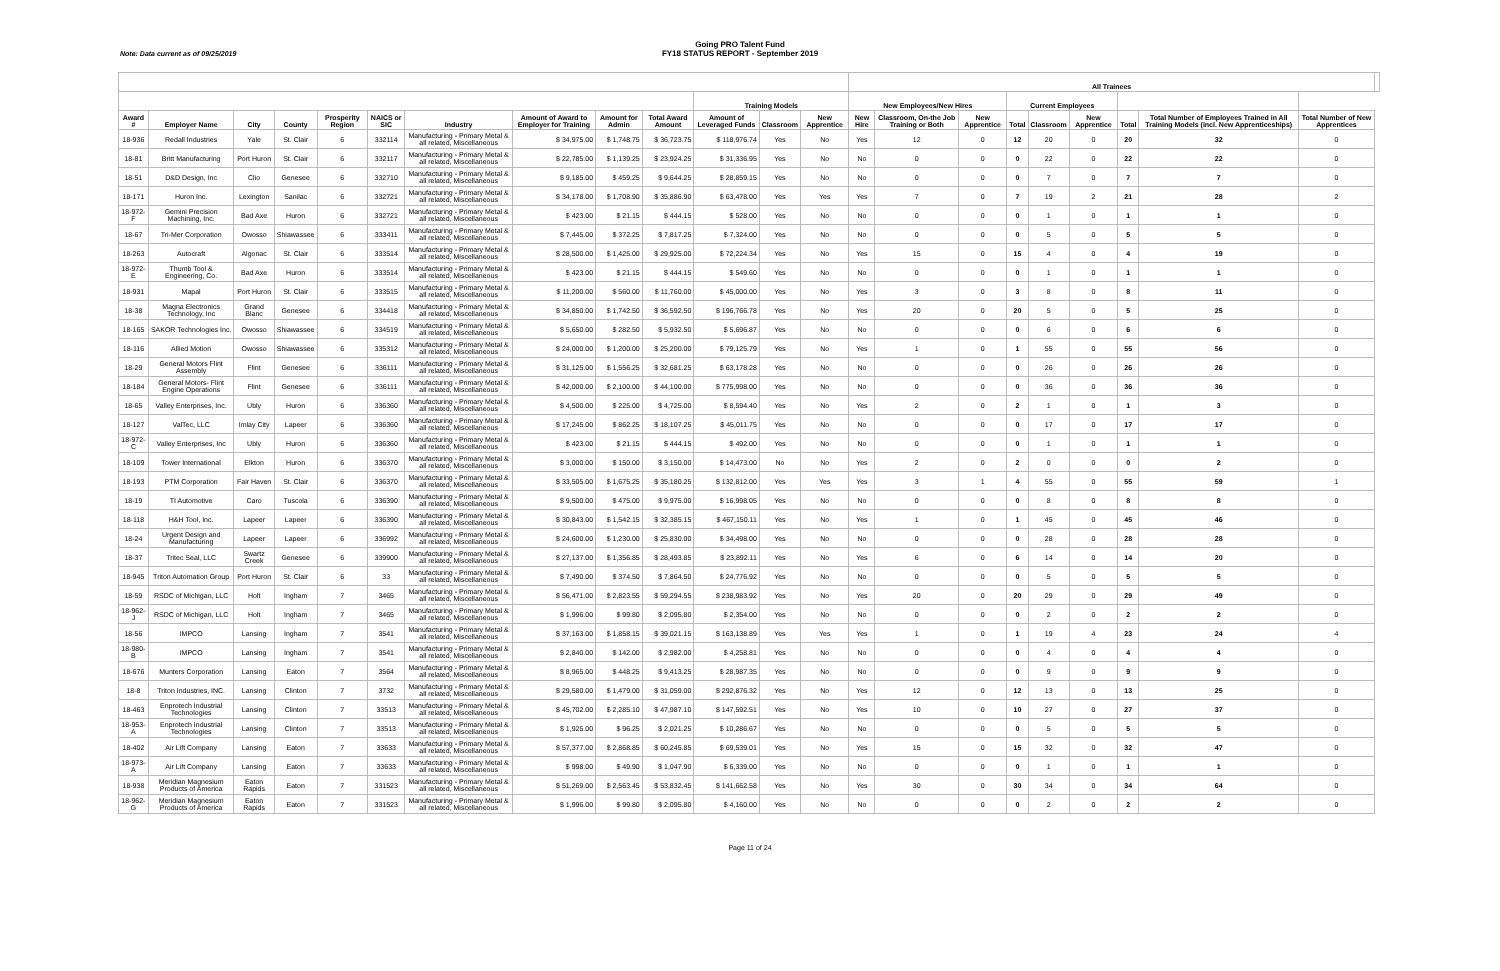Note: Data current as of 09/25/2019
Going PRO Talent Fund
FY18 STATUS REPORT - September 2019
| | | | | | | | | | | | | | All Trainees | | | | | | | | | |
| --- | --- | --- | --- | --- | --- | --- | --- | --- | --- | --- | --- | --- | --- | --- | --- | --- | --- | --- | --- | --- | --- | --- |
| | | | | | | | | | | Training Models | | | New Employees/New Hires | | | Current Employees | | | | | | |
| Award # | Employer Name | City | County | Prosperity Region | NAICS or SIC | Industry | Amount of Award to Employer for Training | Amount for Admin | Total Award Amount | Amount of Leveraged Funds | Classroom | New Apprentice | New Hire | Classroom, On-the Job Training or Both | New Apprentice | Total | Classroom | New Apprentice | Total | Total Number of Employees Trained in All Training Models (incl. New Apprenticeships) | Total Number of New Apprentices | |
| 18-936 | Redall Industries | Yale | St. Clair | 6 | 332114 | Manufacturing - Primary Metal & all related, Miscellaneous | $ 34,975.00 | $ 1,748.75 | $ 36,723.75 | $ 118,976.74 | Yes | No | Yes | 12 | 0 | 12 | 20 | 0 | 20 | 32 | 0 | |
| 18-81 | Britt Manufacturing | Port Huron | St. Clair | 6 | 332117 | Manufacturing - Primary Metal & all related, Miscellaneous | $ 22,785.00 | $ 1,139.25 | $ 23,924.25 | $ 31,336.95 | Yes | No | No | 0 | 0 | 0 | 22 | 0 | 22 | 22 | 0 | |
| 18-51 | D&D Design, Inc | Clio | Genesee | 6 | 332710 | Manufacturing - Primary Metal & all related, Miscellaneous | $ 9,185.00 | $ 459.25 | $ 9,644.25 | $ 28,859.15 | Yes | No | No | 0 | 0 | 0 | 7 | 0 | 7 | 7 | 0 | |
| 18-171 | Huron Inc. | Lexington | Sanilac | 6 | 332721 | Manufacturing - Primary Metal & all related, Miscellaneous | $ 34,178.00 | $ 1,708.90 | $ 35,886.90 | $ 63,478.00 | Yes | Yes | Yes | 7 | 0 | 7 | 19 | 2 | 21 | 28 | 2 | |
| 18-972-F | Gemini Precision Machining, Inc. | Bad Axe | Huron | 6 | 332721 | Manufacturing - Primary Metal & all related, Miscellaneous | $ 423.00 | $ 21.15 | $ 444.15 | $ 528.00 | Yes | No | No | 0 | 0 | 0 | 1 | 0 | 1 | 1 | 0 | |
| 18-67 | Tri-Mer Corporation | Owosso | Shiawassee | 6 | 333411 | Manufacturing - Primary Metal & all related, Miscellaneous | $ 7,445.00 | $ 372.25 | $ 7,817.25 | $ 7,324.00 | Yes | No | No | 0 | 0 | 0 | 5 | 0 | 5 | 5 | 0 | |
| 18-263 | Autocraft | Algonac | St. Clair | 6 | 333514 | Manufacturing - Primary Metal & all related, Miscellaneous | $ 28,500.00 | $ 1,425.00 | $ 29,925.00 | $ 72,224.34 | Yes | No | Yes | 15 | 0 | 15 | 4 | 0 | 4 | 19 | 0 | |
| 18-972-E | Thumb Tool & Engineering, Co. | Bad Axe | Huron | 6 | 333514 | Manufacturing - Primary Metal & all related, Miscellaneous | $ 423.00 | $ 21.15 | $ 444.15 | $ 549.60 | Yes | No | No | 0 | 0 | 0 | 1 | 0 | 1 | 1 | 0 | |
| 18-931 | Mapal | Port Huron | St. Clair | 6 | 333515 | Manufacturing - Primary Metal & all related, Miscellaneous | $ 11,200.00 | $ 560.00 | $ 11,760.00 | $ 45,000.00 | Yes | No | Yes | 3 | 0 | 3 | 8 | 0 | 8 | 11 | 0 | |
| 18-38 | Magna Electronics Technology, Inc | Grand Blanc | Genesee | 6 | 334418 | Manufacturing - Primary Metal & all related, Miscellaneous | $ 34,850.00 | $ 1,742.50 | $ 36,592.50 | $ 196,766.78 | Yes | No | Yes | 20 | 0 | 20 | 5 | 0 | 5 | 25 | 0 | |
| 18-165 | SAKOR Technologies Inc. | Owosso | Shiawassee | 6 | 334519 | Manufacturing - Primary Metal & all related, Miscellaneous | $ 5,650.00 | $ 282.50 | $ 5,932.50 | $ 5,696.87 | Yes | No | No | 0 | 0 | 0 | 6 | 0 | 6 | 6 | 0 | |
| 18-116 | Allied Motion | Owosso | Shiawassee | 6 | 335312 | Manufacturing - Primary Metal & all related, Miscellaneous | $ 24,000.00 | $ 1,200.00 | $ 25,200.00 | $ 79,125.79 | Yes | No | Yes | 1 | 0 | 1 | 55 | 0 | 55 | 56 | 0 | |
| 18-29 | General Motors Flint Assembly | Flint | Genesee | 6 | 336111 | Manufacturing - Primary Metal & all related, Miscellaneous | $ 31,125.00 | $ 1,556.25 | $ 32,681.25 | $ 63,178.28 | Yes | No | No | 0 | 0 | 0 | 26 | 0 | 26 | 26 | 0 | |
| 18-184 | General Motors- Flint Engine Operations | Flint | Genesee | 6 | 336111 | Manufacturing - Primary Metal & all related, Miscellaneous | $ 42,000.00 | $ 2,100.00 | $ 44,100.00 | $ 775,998.00 | Yes | No | No | 0 | 0 | 0 | 36 | 0 | 36 | 36 | 0 | |
| 18-65 | Valley Enterprises, Inc. | Ubly | Huron | 6 | 336360 | Manufacturing - Primary Metal & all related, Miscellaneous | $ 4,500.00 | $ 225.00 | $ 4,725.00 | $ 8,594.40 | Yes | No | Yes | 2 | 0 | 2 | 1 | 0 | 1 | 3 | 0 | |
| 18-127 | ValTec, LLC | Imlay City | Lapeer | 6 | 336360 | Manufacturing - Primary Metal & all related, Miscellaneous | $ 17,245.00 | $ 862.25 | $ 18,107.25 | $ 45,011.75 | Yes | No | No | 0 | 0 | 0 | 17 | 0 | 17 | 17 | 0 | |
| 18-972-C | Valley Enterprises, Inc | Ubly | Huron | 6 | 336360 | Manufacturing - Primary Metal & all related, Miscellaneous | $ 423.00 | $ 21.15 | $ 444.15 | $ 492.00 | Yes | No | No | 0 | 0 | 0 | 1 | 0 | 1 | 1 | 0 | |
| 18-109 | Tower International | Elkton | Huron | 6 | 336370 | Manufacturing - Primary Metal & all related, Miscellaneous | $ 3,000.00 | $ 150.00 | $ 3,150.00 | $ 14,473.00 | No | No | Yes | 2 | 0 | 2 | 0 | 0 | 0 | 2 | 0 | |
| 18-193 | PTM Corporation | Fair Haven | St. Clair | 6 | 336370 | Manufacturing - Primary Metal & all related, Miscellaneous | $ 33,505.00 | $ 1,675.25 | $ 35,180.25 | $ 132,812.00 | Yes | Yes | Yes | 3 | 1 | 4 | 55 | 0 | 55 | 59 | 1 | |
| 18-19 | TI Automotive | Caro | Tuscola | 6 | 336390 | Manufacturing - Primary Metal & all related, Miscellaneous | $ 9,500.00 | $ 475.00 | $ 9,975.00 | $ 16,998.05 | Yes | No | No | 0 | 0 | 0 | 8 | 0 | 8 | 8 | 0 | |
| 18-118 | H&H Tool, Inc. | Lapeer | Lapeer | 6 | 336390 | Manufacturing - Primary Metal & all related, Miscellaneous | $ 30,843.00 | $ 1,542.15 | $ 32,385.15 | $ 467,150.11 | Yes | No | Yes | 1 | 0 | 1 | 45 | 0 | 45 | 46 | 0 | |
| 18-24 | Urgent Design and Manufacturing | Lapeer | Lapeer | 6 | 336992 | Manufacturing - Primary Metal & all related, Miscellaneous | $ 24,600.00 | $ 1,230.00 | $ 25,830.00 | $ 34,498.00 | Yes | No | No | 0 | 0 | 0 | 28 | 0 | 28 | 28 | 0 | |
| 18-37 | Tritec Seal, LLC | Swartz Creek | Genesee | 6 | 339900 | Manufacturing - Primary Metal & all related, Miscellaneous | $ 27,137.00 | $ 1,356.85 | $ 28,493.85 | $ 23,892.11 | Yes | No | Yes | 6 | 0 | 6 | 14 | 0 | 14 | 20 | 0 | |
| 18-945 | Triton Automation Group | Port Huron | St. Clair | 6 | 33 | Manufacturing - Primary Metal & all related, Miscellaneous | $ 7,490.00 | $ 374.50 | $ 7,864.50 | $ 24,776.92 | Yes | No | No | 0 | 0 | 0 | 5 | 0 | 5 | 5 | 0 | |
| 18-59 | RSDC of Michigan, LLC | Holt | Ingham | 7 | 3465 | Manufacturing - Primary Metal & all related, Miscellaneous | $ 56,471.00 | $ 2,823.55 | $ 59,294.55 | $ 238,983.92 | Yes | No | Yes | 20 | 0 | 20 | 29 | 0 | 29 | 49 | 0 | |
| 18-962-J | RSDC of Michigan, LLC | Holt | Ingham | 7 | 3465 | Manufacturing - Primary Metal & all related, Miscellaneous | $ 1,996.00 | $ 99.80 | $ 2,095.80 | $ 2,354.00 | Yes | No | No | 0 | 0 | 0 | 2 | 0 | 2 | 2 | 0 | |
| 18-56 | IMPCO | Lansing | Ingham | 7 | 3541 | Manufacturing - Primary Metal & all related, Miscellaneous | $ 37,163.00 | $ 1,858.15 | $ 39,021.15 | $ 163,138.89 | Yes | Yes | Yes | 1 | 0 | 1 | 19 | 4 | 23 | 24 | 4 | |
| 18-980-B | IMPCO | Lansing | Ingham | 7 | 3541 | Manufacturing - Primary Metal & all related, Miscellaneous | $ 2,840.00 | $ 142.00 | $ 2,982.00 | $ 4,258.81 | Yes | No | No | 0 | 0 | 0 | 4 | 0 | 4 | 4 | 0 | |
| 18-676 | Munters Corporation | Lansing | Eaton | 7 | 3564 | Manufacturing - Primary Metal & all related, Miscellaneous | $ 8,965.00 | $ 448.25 | $ 9,413.25 | $ 28,987.35 | Yes | No | No | 0 | 0 | 0 | 9 | 0 | 9 | 9 | 0 | |
| 18-8 | Triton Industries, INC. | Lansing | Clinton | 7 | 3732 | Manufacturing - Primary Metal & all related, Miscellaneous | $ 29,580.00 | $ 1,479.00 | $ 31,059.00 | $ 292,876.32 | Yes | No | Yes | 12 | 0 | 12 | 13 | 0 | 13 | 25 | 0 | |
| 18-463 | Enprotech Industrial Technologies | Lansing | Clinton | 7 | 33513 | Manufacturing - Primary Metal & all related, Miscellaneous | $ 45,702.00 | $ 2,285.10 | $ 47,987.10 | $ 147,592.51 | Yes | No | Yes | 10 | 0 | 10 | 27 | 0 | 27 | 37 | 0 | |
| 18-953-A | Enprotech Industrial Technologies | Lansing | Clinton | 7 | 33513 | Manufacturing - Primary Metal & all related, Miscellaneous | $ 1,925.00 | $ 96.25 | $ 2,021.25 | $ 10,286.67 | Yes | No | No | 0 | 0 | 0 | 5 | 0 | 5 | 5 | 0 | |
| 18-402 | Air Lift Company | Lansing | Eaton | 7 | 33633 | Manufacturing - Primary Metal & all related, Miscellaneous | $ 57,377.00 | $ 2,868.85 | $ 60,245.85 | $ 69,539.01 | Yes | No | Yes | 15 | 0 | 15 | 32 | 0 | 32 | 47 | 0 | |
| 18-973-A | Air Lift Company | Lansing | Eaton | 7 | 33633 | Manufacturing - Primary Metal & all related, Miscellaneous | $ 998.00 | $ 49.90 | $ 1,047.90 | $ 6,339.00 | Yes | No | No | 0 | 0 | 0 | 1 | 0 | 1 | 1 | 0 | |
| 18-938 | Meridian Magnesium Products of America | Eaton Rapids | Eaton | 7 | 331523 | Manufacturing - Primary Metal & all related, Miscellaneous | $ 51,269.00 | $ 2,563.45 | $ 53,832.45 | $ 141,662.58 | Yes | No | Yes | 30 | 0 | 30 | 34 | 0 | 34 | 64 | 0 | |
| 18-962-G | Meridian Magnesium Products of America | Eaton Rapids | Eaton | 7 | 331523 | Manufacturing - Primary Metal & all related, Miscellaneous | $ 1,996.00 | $ 99.80 | $ 2,095.80 | $ 4,160.00 | Yes | No | No | 0 | 0 | 0 | 2 | 0 | 2 | 2 | 0 | |
Page 11 of 24